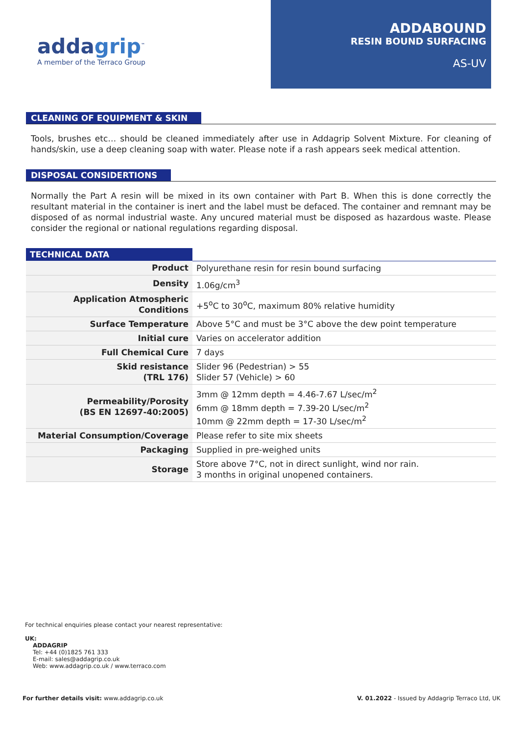addagrip<sup>™</sup>
A member of the Terraco Group
ADDABOUND
RESIN BOUND SURFACING
AS-UV
CLEANING OF EQUIPMENT & SKIN
Tools, brushes etc… should be cleaned immediately after use in Addagrip Solvent Mixture. For cleaning of hands/skin, use a deep cleaning soap with water. Please note if a rash appears seek medical attention.
DISPOSAL CONSIDERTIONS
Normally the Part A resin will be mixed in its own container with Part B. When this is done correctly the resultant material in the container is inert and the label must be defaced. The container and remnant may be disposed of as normal industrial waste. Any uncured material must be disposed as hazardous waste. Please consider the regional or national regulations regarding disposal.
| TECHNICAL DATA | |
| --- | --- |
| Product | Polyurethane resin for resin bound surfacing |
| Density | 1.06g/cm<sup>3</sup> |
| Application Atmospheric Conditions | +5<sup>o</sup>C to 30<sup>o</sup>C, maximum 80% relative humidity |
| Surface Temperature | Above 5°C and must be 3°C above the dew point temperature |
| Initial cure | Varies on accelerator addition |
| Full Chemical Cure | 7 days |
| Skid resistance (TRL 176) | Slider 96 (Pedestrian) > 55 Slider 57 (Vehicle) > 60 |
| Permeability/Porosity (BS EN 12697-40:2005) | 3mm @ 12mm depth = 4.46-7.67 L/sec/m<sup>2</sup> 6mm @ 18mm depth = 7.39-20 L/sec/m<sup>2</sup> 10mm @ 22mm depth = 17-30 L/sec/m<sup>2</sup> |
| Material Consumption/Coverage | Please refer to site mix sheets |
| Packaging | Supplied in pre-weighed units |
| Storage | Store above 7°C, not in direct sunlight, wind nor rain. 3 months in original unopened containers. |
For technical enquiries please contact your nearest representative:
UK:
ADDAGRIP
Tel: +44 (0)1825 761 333
E-mail: sales@addagrip.co.uk
Web: www.addagrip.co.uk / www.terraco.com
For further details visit: www.addagrip.co.uk
V. 01.2022 - Issued by Addagrip Terraco Ltd, UK